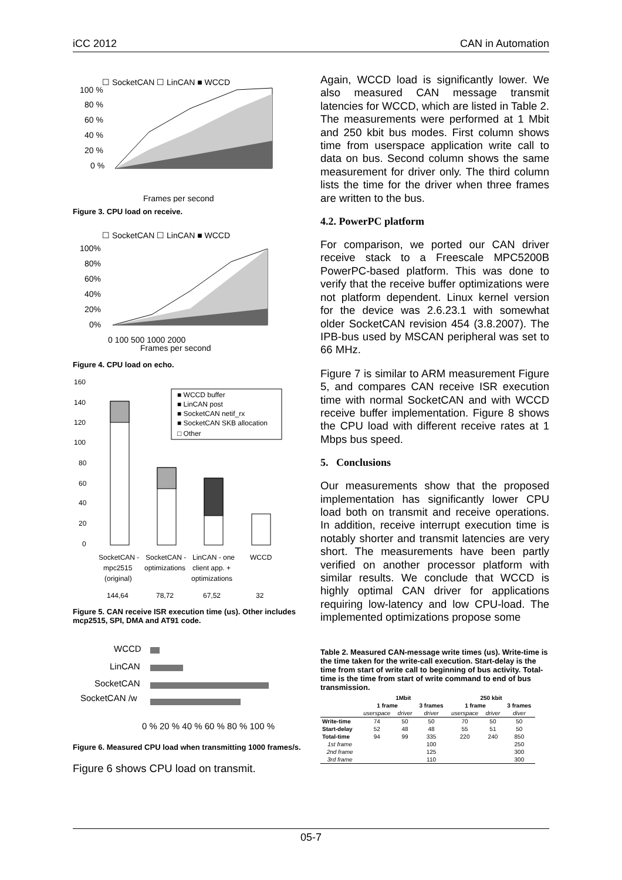iCC 2012 CAN in Automation
☐ SocketCAN ☐ LinCAN ■ WCCD
100 %
80 %
60 %
40 %
20 %
0 %
Frames per second
Figure 3. CPU load on receive.
☐ SocketCAN ☐ LinCAN ■ WCCD
100%
80%
60%
40%
20%
0%
0 100 500 1000 2000
Frames per second
Figure 4. CPU load on echo.
160
140
120
100
80
60
40
20
0
■ WCCD buffer
■ LinCAN post
■ SocketCAN netif_rx
■ SocketCAN SKB allocation
□ Other
SocketCAN -
SocketCAN -
LinCAN - one
WCCD
mpc2515
optimizations
client app. +
(original)
optimizations
144,64
78,72
67,52
32
Figure 5. CAN receive ISR execution time (us). Other includes mcp2515, SPI, DMA and AT91 code.
WCCD
LinCAN
SocketCAN
SocketCAN /w
0 % 20 % 40 % 60 % 80 % 100 %
Figure 6. Measured CPU load when transmitting 1000 frames/s.
Figure 6 shows CPU load on transmit.
Again, WCCD load is significantly lower. We also measured CAN message transmit latencies for WCCD, which are listed in Table 2. The measurements were performed at 1 Mbit and 250 kbit bus modes. First column shows time from userspace application write call to data on bus. Second column shows the same measurement for driver only. The third column lists the time for the driver when three frames are written to the bus.
4.2. PowerPC platform
For comparison, we ported our CAN driver receive stack to a Freescale MPC5200B PowerPC-based platform. This was done to verify that the receive buffer optimizations were not platform dependent. Linux kernel version for the device was 2.6.23.1 with somewhat older SocketCAN revision 454 (3.8.2007). The IPB-bus used by MSCAN peripheral was set to 66 MHz.
Figure 7 is similar to ARM measurement Figure 5, and compares CAN receive ISR execution time with normal SocketCAN and with WCCD receive buffer implementation. Figure 8 shows the CPU load with different receive rates at 1 Mbps bus speed.
5. Conclusions
Our measurements show that the proposed implementation has significantly lower CPU load both on transmit and receive operations. In addition, receive interrupt execution time is notably shorter and transmit latencies are very short. The measurements have been partly verified on another processor platform with similar results. We conclude that WCCD is highly optimal CAN driver for applications requiring low-latency and low CPU-load. The implemented optimizations propose some
Table 2. Measured CAN-message write times (us). Write-time is the time taken for the write-call execution. Start-delay is the time from start of write call to beginning of bus activity. Total-time is the time from start of write command to end of bus transmission.
| | 1Mbit | | | 250 kbit | | |
| --- | --- | --- | --- | --- | --- | --- |
| | 1 frame | | 3 frames | 1 frame | | 3 frames |
| | userspace | driver | driver | userspace | driver | diver |
| Write-time | 74 | 50 | 50 | 70 | 50 | 50 |
| Start-delay | 52 | 48 | 48 | 55 | 51 | 50 |
| Total-time | 94 | 99 | 335 | 220 | 240 | 850 |
| 1st frame | | | 100 | | | 250 |
| 2nd frame | | | 125 | | | 300 |
| 3rd frame | | | 110 | | | 300 |
05-7